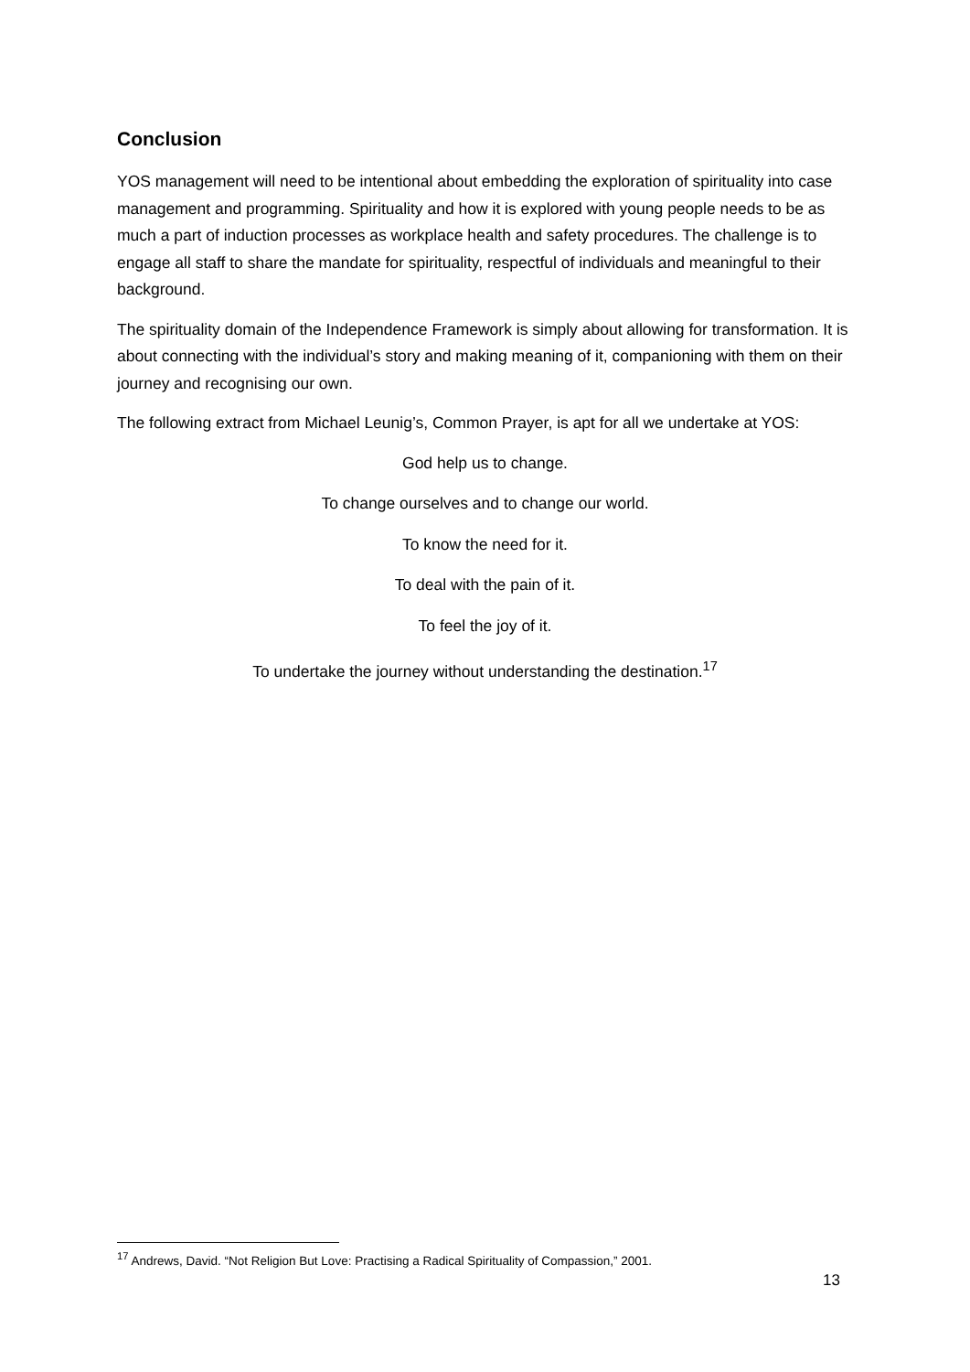Conclusion
YOS management will need to be intentional about embedding the exploration of spirituality into case management and programming. Spirituality and how it is explored with young people needs to be as much a part of induction processes as workplace health and safety procedures. The challenge is to engage all staff to share the mandate for spirituality, respectful of individuals and meaningful to their background.
The spirituality domain of the Independence Framework is simply about allowing for transformation. It is about connecting with the individual’s story and making meaning of it, companioning with them on their journey and recognising our own.
The following extract from Michael Leunig’s, Common Prayer, is apt for all we undertake at YOS:
God help us to change.
To change ourselves and to change our world.
To know the need for it.
To deal with the pain of it.
To feel the joy of it.
To undertake the journey without understanding the destination.<sup>17</sup>
<sup>17</sup> Andrews, David. “Not Religion But Love: Practising a Radical Spirituality of Compassion,” 2001.
13